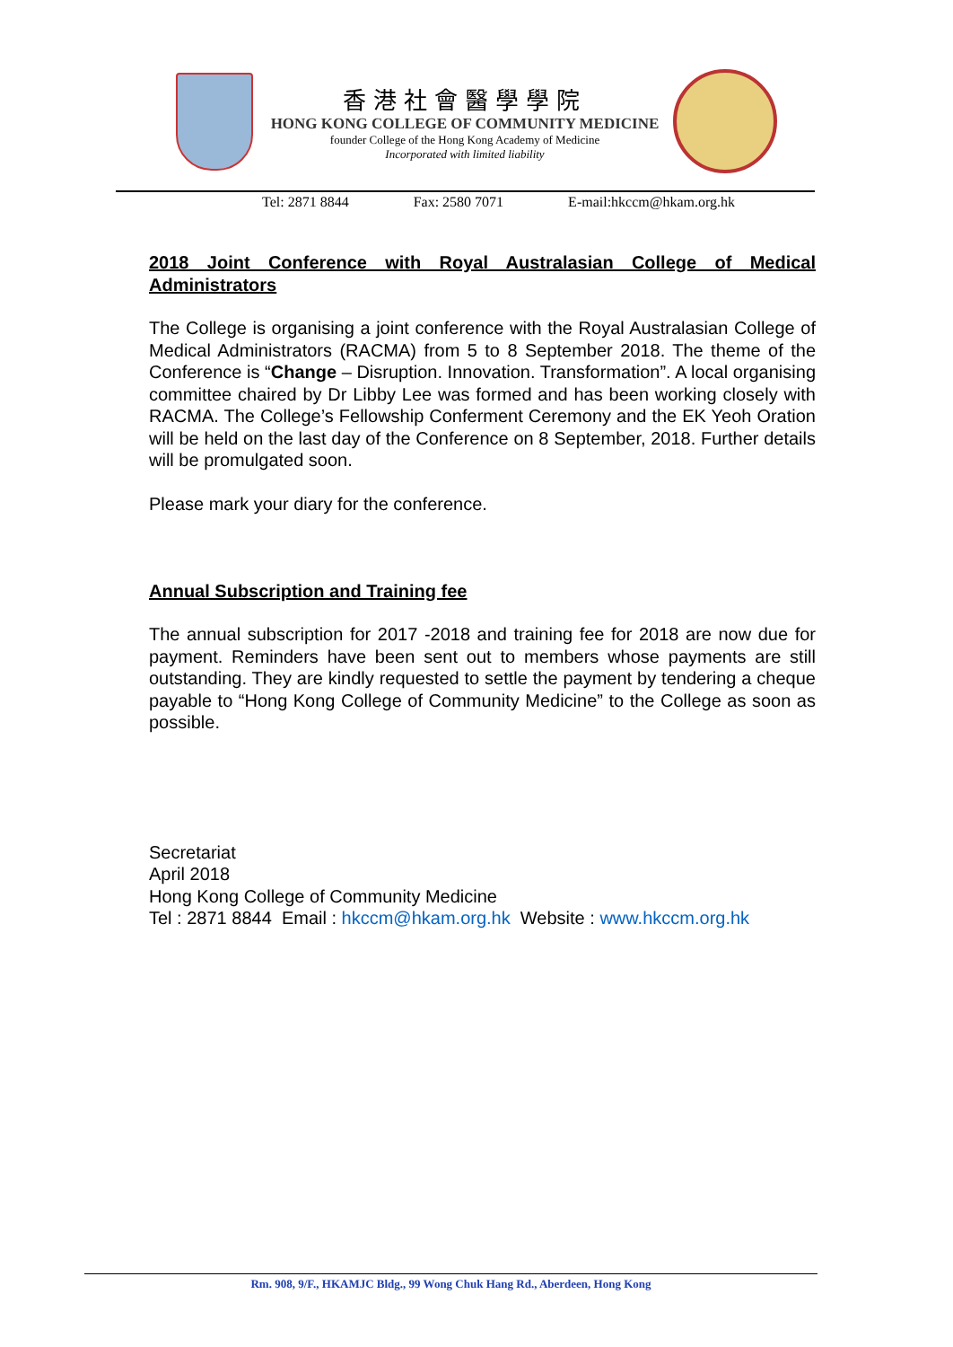香港社會醫學學院
HONG KONG COLLEGE OF COMMUNITY MEDICINE
founder College of the Hong Kong Academy of Medicine
Incorporated with limited liability
Tel: 2871 8844 Fax: 2580 7071 E-mail:hkccm@hkam.org.hk
2018 Joint Conference with Royal Australasian College of Medical Administrators
The College is organising a joint conference with the Royal Australasian College of Medical Administrators (RACMA) from 5 to 8 September 2018. The theme of the Conference is “Change – Disruption. Innovation. Transformation”. A local organising committee chaired by Dr Libby Lee was formed and has been working closely with RACMA. The College’s Fellowship Conferment Ceremony and the EK Yeoh Oration will be held on the last day of the Conference on 8 September, 2018. Further details will be promulgated soon.
Please mark your diary for the conference.
Annual Subscription and Training fee
The annual subscription for 2017 -2018 and training fee for 2018 are now due for payment. Reminders have been sent out to members whose payments are still outstanding. They are kindly requested to settle the payment by tendering a cheque payable to “Hong Kong College of Community Medicine” to the College as soon as possible.
Secretariat
April 2018
Hong Kong College of Community Medicine
Tel : 2871 8844 Email : hkccm@hkam.org.hk Website : www.hkccm.org.hk
Rm. 908, 9/F., HKAMJC Bldg., 99 Wong Chuk Hang Rd., Aberdeen, Hong Kong